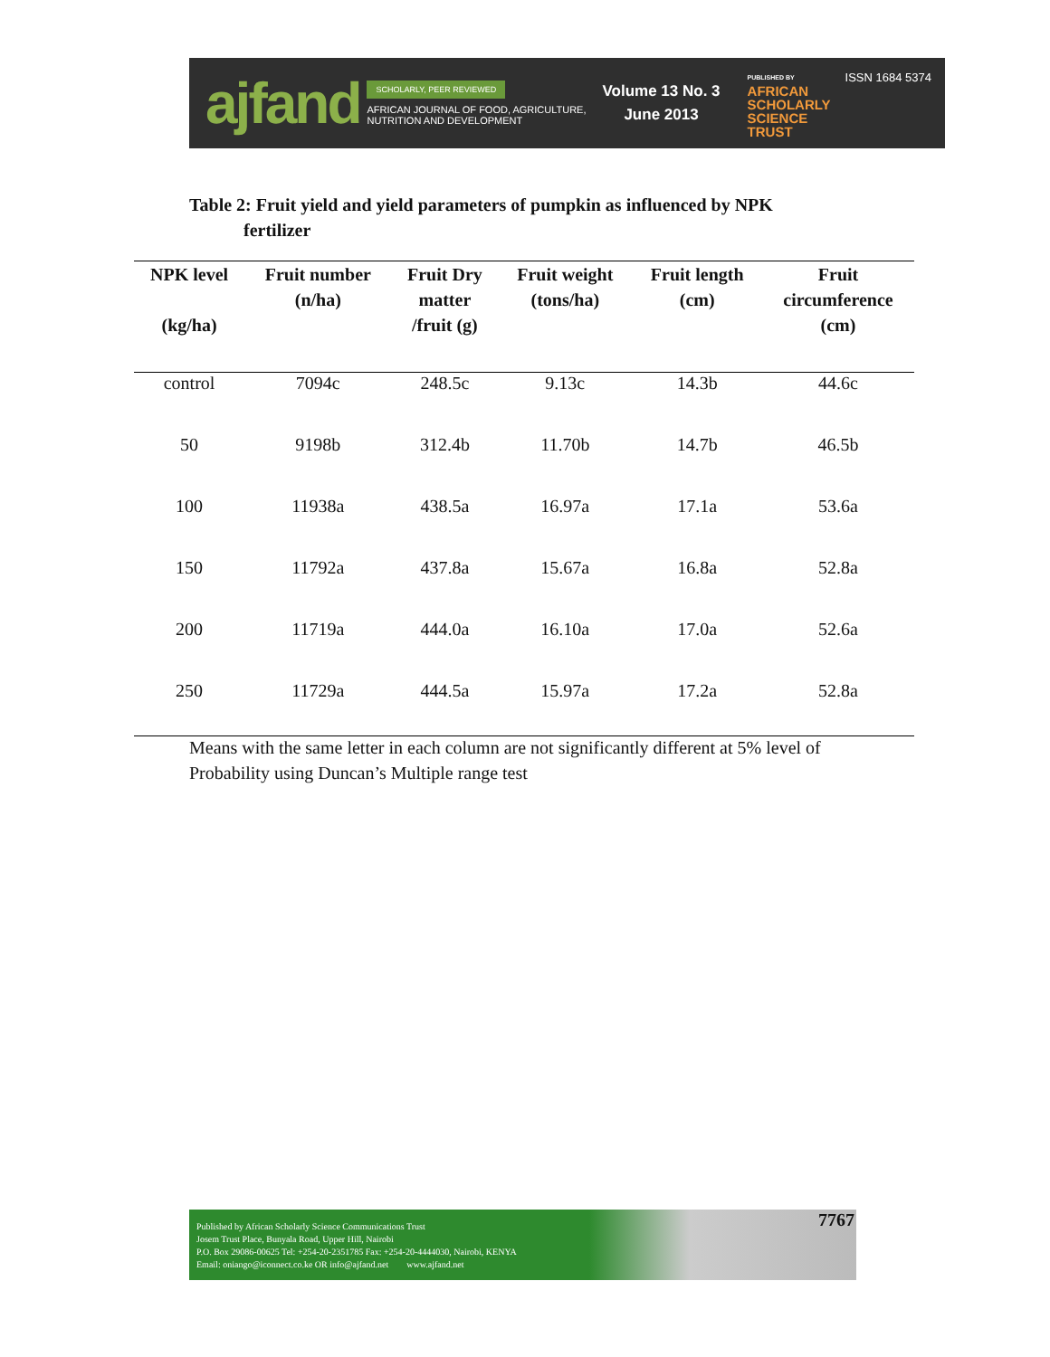ajfand
SCHOLARLY, PEER REVIEWED
AFRICAN JOURNAL OF FOOD, AGRICULTURE,
NUTRITION AND DEVELOPMENT
Volume 13 No. 3
June 2013
PUBLISHED BY
AFRICAN
SCHOLARLY
SCIENCE
TRUST
ISSN 1684 5374
Table 2: Fruit yield and yield parameters of pumpkin as influenced by NPK
fertilizer
| NPK level (kg/ha) | Fruit number (n/ha) | Fruit Dry matter /fruit (g) | Fruit weight (tons/ha) | Fruit length (cm) | Fruit circumference (cm) |
| --- | --- | --- | --- | --- | --- |
| control | 7094c | 248.5c | 9.13c | 14.3b | 44.6c |
| 50 | 9198b | 312.4b | 11.70b | 14.7b | 46.5b |
| 100 | 11938a | 438.5a | 16.97a | 17.1a | 53.6a |
| 150 | 11792a | 437.8a | 15.67a | 16.8a | 52.8a |
| 200 | 11719a | 444.0a | 16.10a | 17.0a | 52.6a |
| 250 | 11729a | 444.5a | 15.97a | 17.2a | 52.8a |
Means with the same letter in each column are not significantly different at 5% level of Probability using Duncan’s Multiple range test
Published by African Scholarly Science Communications Trust
Josem Trust Place, Bunyala Road, Upper Hill, Nairobi
P.O. Box 29086-00625 Tel: +254-20-2351785 Fax: +254-20-4444030, Nairobi, KENYA
Email: oniango@iconnect.co.ke OR info@ajfand.net www.ajfand.net
7767